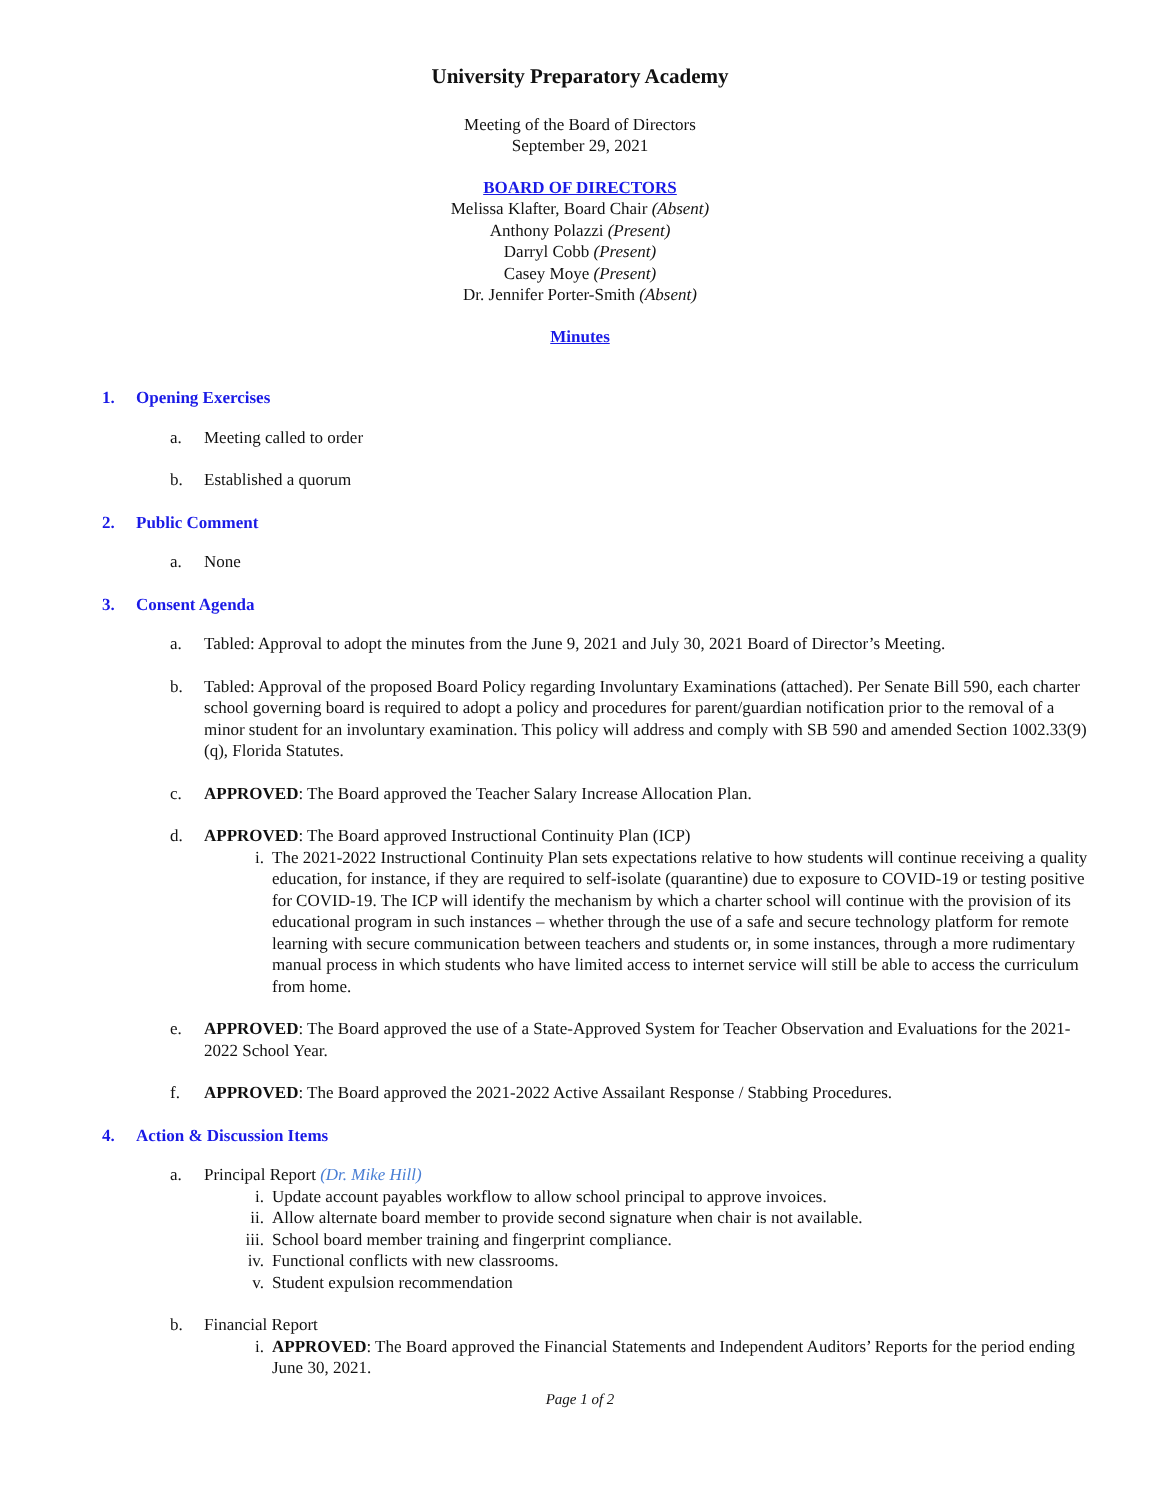University Preparatory Academy
Meeting of the Board of Directors
September 29, 2021
BOARD OF DIRECTORS
Melissa Klafter, Board Chair (Absent)
Anthony Polazzi (Present)
Darryl Cobb (Present)
Casey Moye (Present)
Dr. Jennifer Porter-Smith (Absent)
Minutes
1. Opening Exercises
a. Meeting called to order
b. Established a quorum
2. Public Comment
a. None
3. Consent Agenda
a. Tabled: Approval to adopt the minutes from the June 9, 2021 and July 30, 2021 Board of Director’s Meeting.
b. Tabled: Approval of the proposed Board Policy regarding Involuntary Examinations (attached). Per Senate Bill 590, each charter school governing board is required to adopt a policy and procedures for parent/guardian notification prior to the removal of a minor student for an involuntary examination. This policy will address and comply with SB 590 and amended Section 1002.33(9)(q), Florida Statutes.
c. APPROVED: The Board approved the Teacher Salary Increase Allocation Plan.
d. APPROVED: The Board approved Instructional Continuity Plan (ICP)
i. The 2021-2022 Instructional Continuity Plan sets expectations relative to how students will continue receiving a quality education, for instance, if they are required to self-isolate (quarantine) due to exposure to COVID-19 or testing positive for COVID-19. The ICP will identify the mechanism by which a charter school will continue with the provision of its educational program in such instances – whether through the use of a safe and secure technology platform for remote learning with secure communication between teachers and students or, in some instances, through a more rudimentary manual process in which students who have limited access to internet service will still be able to access the curriculum from home.
e. APPROVED: The Board approved the use of a State-Approved System for Teacher Observation and Evaluations for the 2021-2022 School Year.
f. APPROVED: The Board approved the 2021-2022 Active Assailant Response / Stabbing Procedures.
4. Action & Discussion Items
a. Principal Report (Dr. Mike Hill)
i. Update account payables workflow to allow school principal to approve invoices.
ii. Allow alternate board member to provide second signature when chair is not available.
iii.
School board member training and fingerprint compliance.
iv. Functional conflicts with new classrooms.
v. Student expulsion recommendation
b. Financial Report
i. APPROVED: The Board approved the Financial Statements and Independent Auditors’ Reports for the period ending June 30, 2021.
Page 1 of 2